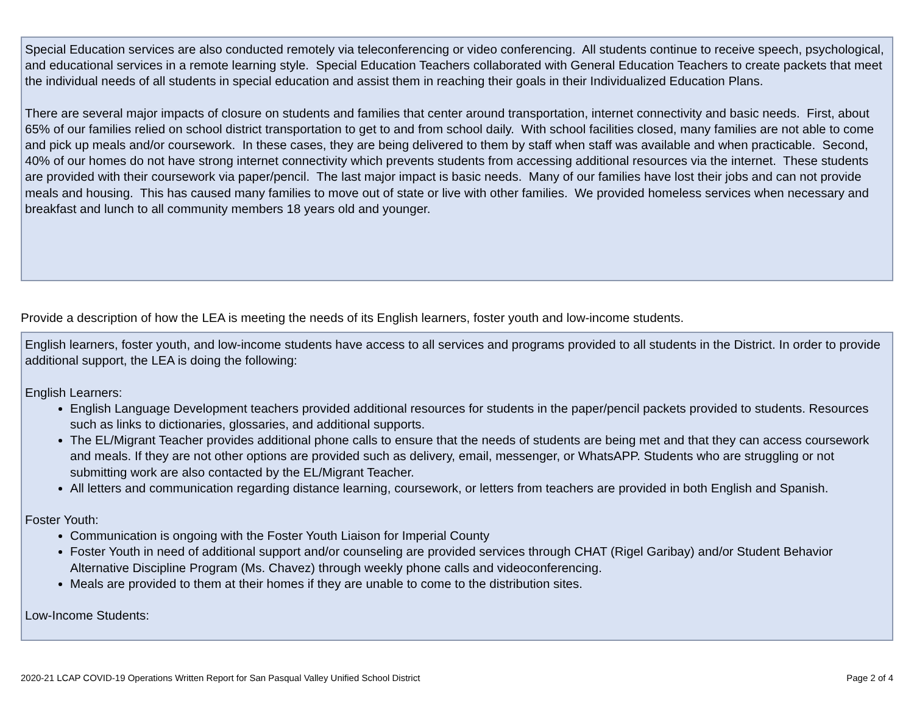Special Education services are also conducted remotely via teleconferencing or video conferencing. All students continue to receive speech, psychological, and educational services in a remote learning style. Special Education Teachers collaborated with General Education Teachers to create packets that meet the individual needs of all students in special education and assist them in reaching their goals in their Individualized Education Plans.
There are several major impacts of closure on students and families that center around transportation, internet connectivity and basic needs. First, about 65% of our families relied on school district transportation to get to and from school daily. With school facilities closed, many families are not able to come and pick up meals and/or coursework. In these cases, they are being delivered to them by staff when staff was available and when practicable. Second, 40% of our homes do not have strong internet connectivity which prevents students from accessing additional resources via the internet. These students are provided with their coursework via paper/pencil. The last major impact is basic needs. Many of our families have lost their jobs and can not provide meals and housing. This has caused many families to move out of state or live with other families. We provided homeless services when necessary and breakfast and lunch to all community members 18 years old and younger.
Provide a description of how the LEA is meeting the needs of its English learners, foster youth and low-income students.
English learners, foster youth, and low-income students have access to all services and programs provided to all students in the District. In order to provide additional support, the LEA is doing the following:
English Learners:
English Language Development teachers provided additional resources for students in the paper/pencil packets provided to students. Resources such as links to dictionaries, glossaries, and additional supports.
The EL/Migrant Teacher provides additional phone calls to ensure that the needs of students are being met and that they can access coursework and meals. If they are not other options are provided such as delivery, email, messenger, or WhatsAPP. Students who are struggling or not submitting work are also contacted by the EL/Migrant Teacher.
All letters and communication regarding distance learning, coursework, or letters from teachers are provided in both English and Spanish.
Foster Youth:
Communication is ongoing with the Foster Youth Liaison for Imperial County
Foster Youth in need of additional support and/or counseling are provided services through CHAT (Rigel Garibay) and/or Student Behavior Alternative Discipline Program (Ms. Chavez) through weekly phone calls and videoconferencing.
Meals are provided to them at their homes if they are unable to come to the distribution sites.
Low-Income Students:
2020-21 LCAP COVID-19 Operations Written Report for San Pasqual Valley Unified School District Page 2 of 4